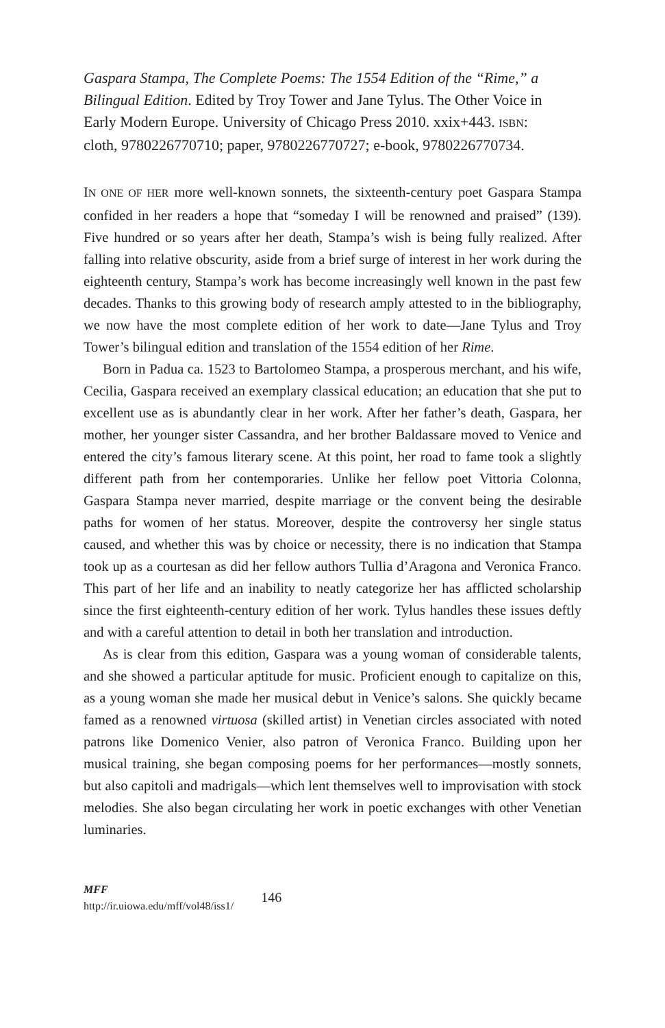Gaspara Stampa, The Complete Poems: The 1554 Edition of the “Rime,” a Bilingual Edition. Edited by Troy Tower and Jane Tylus. The Other Voice in Early Modern Europe. University of Chicago Press 2010. xxix+443. ISBN: cloth, 9780226770710; paper, 9780226770727; e-book, 9780226770734.
IN ONE OF HER more well-known sonnets, the sixteenth-century poet Gaspara Stampa confided in her readers a hope that “someday I will be renowned and praised” (139). Five hundred or so years after her death, Stampa’s wish is being fully realized. After falling into relative obscurity, aside from a brief surge of interest in her work during the eighteenth century, Stampa’s work has become increasingly well known in the past few decades. Thanks to this growing body of research amply attested to in the bibliography, we now have the most complete edition of her work to date—Jane Tylus and Troy Tower’s bilingual edition and translation of the 1554 edition of her Rime.
Born in Padua ca. 1523 to Bartolomeo Stampa, a prosperous merchant, and his wife, Cecilia, Gaspara received an exemplary classical education; an education that she put to excellent use as is abundantly clear in her work. After her father’s death, Gaspara, her mother, her younger sister Cassandra, and her brother Baldassare moved to Venice and entered the city’s famous literary scene. At this point, her road to fame took a slightly different path from her contemporaries. Unlike her fellow poet Vittoria Colonna, Gaspara Stampa never married, despite marriage or the convent being the desirable paths for women of her status. Moreover, despite the controversy her single status caused, and whether this was by choice or necessity, there is no indication that Stampa took up as a courtesan as did her fellow authors Tullia d’Aragona and Veronica Franco. This part of her life and an inability to neatly categorize her has afflicted scholarship since the first eighteenth-century edition of her work. Tylus handles these issues deftly and with a careful attention to detail in both her translation and introduction.
As is clear from this edition, Gaspara was a young woman of considerable talents, and she showed a particular aptitude for music. Proficient enough to capitalize on this, as a young woman she made her musical debut in Venice’s salons. She quickly became famed as a renowned virtuosa (skilled artist) in Venetian circles associated with noted patrons like Domenico Venier, also patron of Veronica Franco. Building upon her musical training, she began composing poems for her performances—mostly sonnets, but also capitoli and madrigals—which lent themselves well to improvisation with stock melodies. She also began circulating her work in poetic exchanges with other Venetian luminaries.
MFF
http://ir.uiowa.edu/mff/vol48/iss1/
146